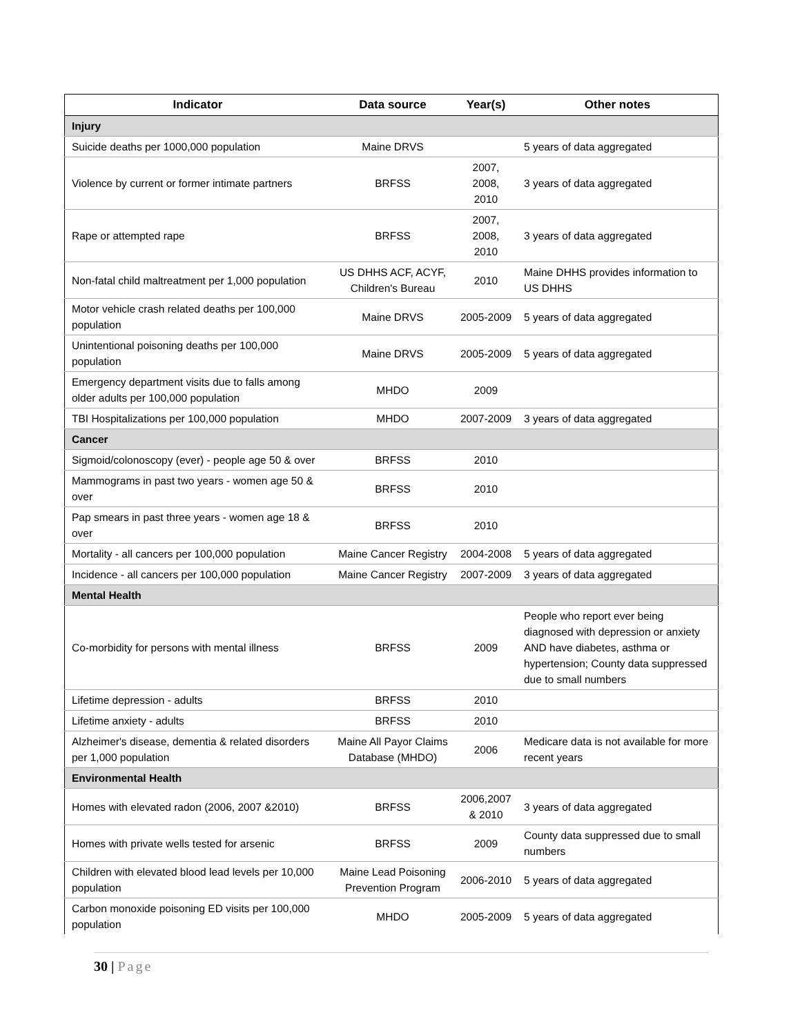| Indicator | Data source | Year(s) | Other notes |
| --- | --- | --- | --- |
| Injury | | | |
| Suicide deaths per 1000,000 population | Maine DRVS | | 5 years of data aggregated |
| Violence by current or former intimate partners | BRFSS | 2007, 2008, 2010 | 3 years of data aggregated |
| Rape or attempted rape | BRFSS | 2007, 2008, 2010 | 3 years of data aggregated |
| Non-fatal child maltreatment per 1,000 population | US DHHS ACF, ACYF, Children's Bureau | 2010 | Maine DHHS provides information to US DHHS |
| Motor vehicle crash related deaths per 100,000 population | Maine DRVS | 2005-2009 | 5 years of data aggregated |
| Unintentional poisoning deaths per 100,000 population | Maine DRVS | 2005-2009 | 5 years of data aggregated |
| Emergency department visits due to falls among older adults per 100,000 population | MHDO | 2009 | |
| TBI Hospitalizations per 100,000 population | MHDO | 2007-2009 | 3 years of data aggregated |
| Cancer | | | |
| Sigmoid/colonoscopy (ever) - people age 50 & over | BRFSS | 2010 | |
| Mammograms in past two years - women age 50 & over | BRFSS | 2010 | |
| Pap smears in past three years - women age 18 & over | BRFSS | 2010 | |
| Mortality - all cancers per 100,000 population | Maine Cancer Registry | 2004-2008 | 5 years of data aggregated |
| Incidence - all cancers per 100,000 population | Maine Cancer Registry | 2007-2009 | 3 years of data aggregated |
| Mental Health | | | |
| Co-morbidity for persons with mental illness | BRFSS | 2009 | People who report ever being diagnosed with depression or anxiety AND have diabetes, asthma or hypertension; County data suppressed due to small numbers |
| Lifetime depression - adults | BRFSS | 2010 | |
| Lifetime anxiety - adults | BRFSS | 2010 | |
| Alzheimer's disease, dementia & related disorders per 1,000 population | Maine All Payor Claims Database (MHDO) | 2006 | Medicare data is not available for more recent years |
| Environmental Health | | | |
| Homes with elevated radon (2006, 2007 &2010) | BRFSS | 2006,2007 & 2010 | 3 years of data aggregated |
| Homes with private wells tested for arsenic | BRFSS | 2009 | County data suppressed due to small numbers |
| Children with elevated blood lead levels per 10,000 population | Maine Lead Poisoning Prevention Program | 2006-2010 | 5 years of data aggregated |
| Carbon monoxide poisoning ED visits per 100,000 population | MHDO | 2005-2009 | 5 years of data aggregated |
30 | Page